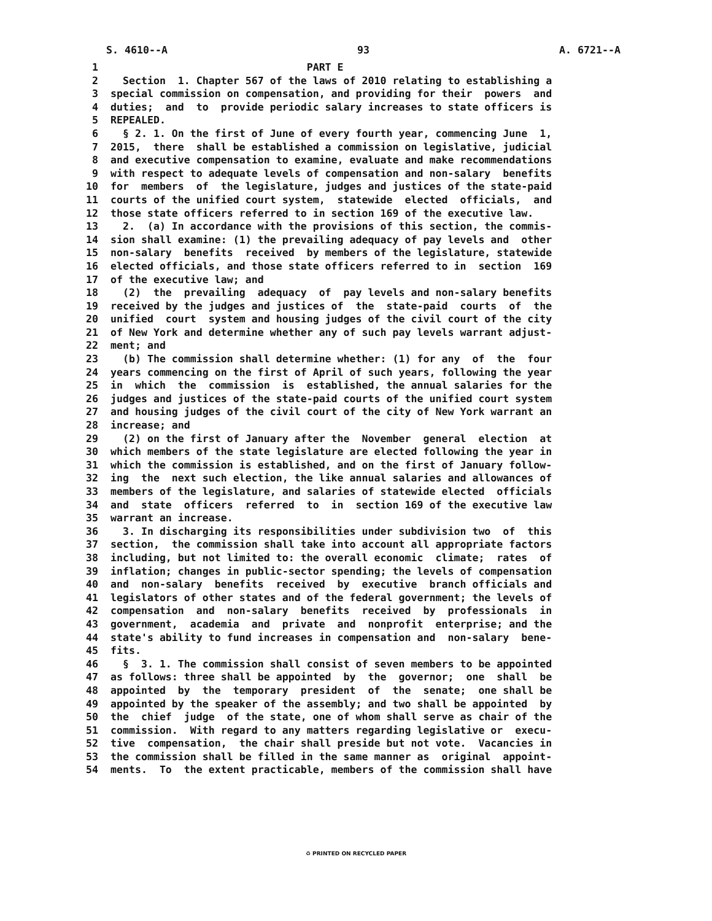S. 4610--A 93 A. 6721--A
1 PART E
2 Section 1. Chapter 567 of the laws of 2010 relating to establishing a
3 special commission on compensation, and providing for their powers and
4 duties; and to provide periodic salary increases to state officers is
5 REPEALED.
6 § 2. 1. On the first of June of every fourth year, commencing June 1,
7 2015, there shall be established a commission on legislative, judicial
8 and executive compensation to examine, evaluate and make recommendations
9 with respect to adequate levels of compensation and non-salary benefits
10 for members of the legislature, judges and justices of the state-paid
11 courts of the unified court system, statewide elected officials, and
12 those state officers referred to in section 169 of the executive law.
13 2. (a) In accordance with the provisions of this section, the commis-
14 sion shall examine: (1) the prevailing adequacy of pay levels and other
15 non-salary benefits received by members of the legislature, statewide
16 elected officials, and those state officers referred to in section 169
17 of the executive law; and
18 (2) the prevailing adequacy of pay levels and non-salary benefits
19 received by the judges and justices of the state-paid courts of the
20 unified court system and housing judges of the civil court of the city
21 of New York and determine whether any of such pay levels warrant adjust-
22 ment; and
23 (b) The commission shall determine whether: (1) for any of the four
24 years commencing on the first of April of such years, following the year
25 in which the commission is established, the annual salaries for the
26 judges and justices of the state-paid courts of the unified court system
27 and housing judges of the civil court of the city of New York warrant an
28 increase; and
29 (2) on the first of January after the November general election at
30 which members of the state legislature are elected following the year in
31 which the commission is established, and on the first of January follow-
32 ing the next such election, the like annual salaries and allowances of
33 members of the legislature, and salaries of statewide elected officials
34 and state officers referred to in section 169 of the executive law
35 warrant an increase.
36 3. In discharging its responsibilities under subdivision two of this
37 section, the commission shall take into account all appropriate factors
38 including, but not limited to: the overall economic climate; rates of
39 inflation; changes in public-sector spending; the levels of compensation
40 and non-salary benefits received by executive branch officials and
41 legislators of other states and of the federal government; the levels of
42 compensation and non-salary benefits received by professionals in
43 government, academia and private and nonprofit enterprise; and the
44 state's ability to fund increases in compensation and non-salary bene-
45 fits.
46 § 3. 1. The commission shall consist of seven members to be appointed
47 as follows: three shall be appointed by the governor; one shall be
48 appointed by the temporary president of the senate; one shall be
49 appointed by the speaker of the assembly; and two shall be appointed by
50 the chief judge of the state, one of whom shall serve as chair of the
51 commission. With regard to any matters regarding legislative or execu-
52 tive compensation, the chair shall preside but not vote. Vacancies in
53 the commission shall be filled in the same manner as original appoint-
54 ments. To the extent practicable, members of the commission shall have
♻ PRINTED ON RECYCLED PAPER